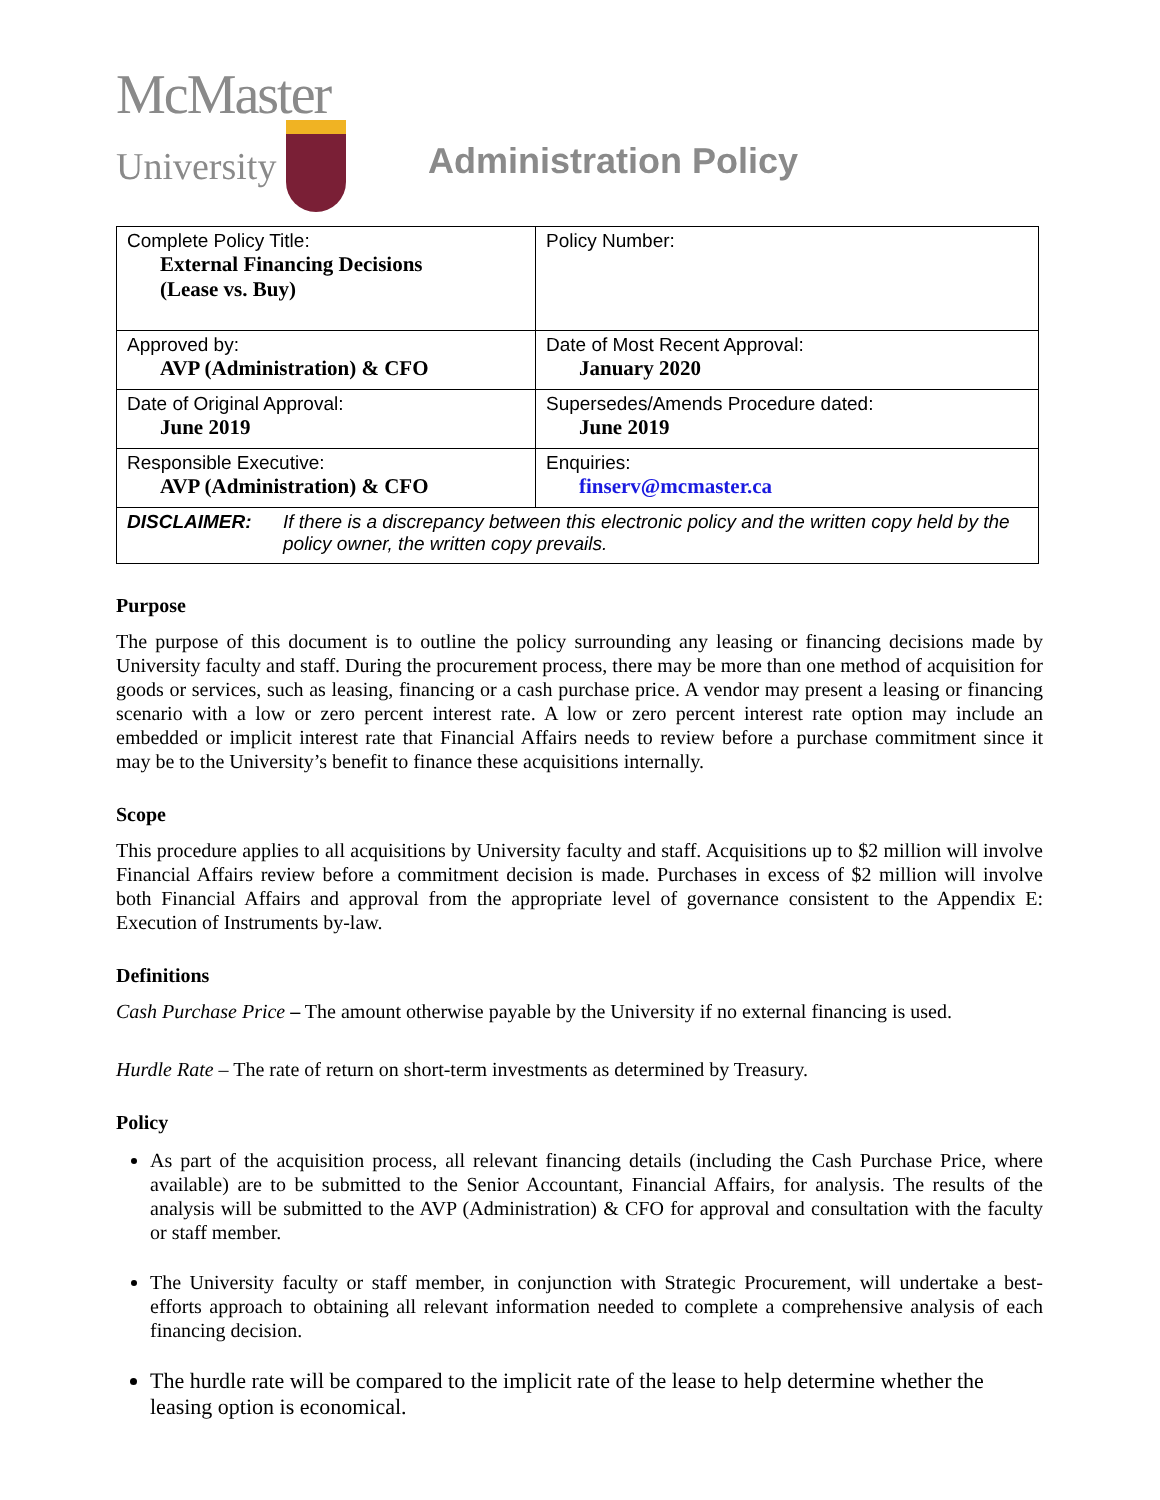McMaster
University
Administration Policy
| Complete Policy Title: External Financing Decisions (Lease vs. Buy) | Policy Number: |
| Approved by: AVP (Administration) & CFO | Date of Most Recent Approval: January 2020 |
| Date of Original Approval: June 2019 | Supersedes/Amends Procedure dated: June 2019 |
| Responsible Executive: AVP (Administration) & CFO | Enquiries: finserv@mcmaster.ca |
| DISCLAIMER: If there is a discrepancy between this electronic policy and the written copy held by the policy owner, the written copy prevails. | |
Purpose
The purpose of this document is to outline the policy surrounding any leasing or financing decisions made by University faculty and staff. During the procurement process, there may be more than one method of acquisition for goods or services, such as leasing, financing or a cash purchase price. A vendor may present a leasing or financing scenario with a low or zero percent interest rate. A low or zero percent interest rate option may include an embedded or implicit interest rate that Financial Affairs needs to review before a purchase commitment since it may be to the University’s benefit to finance these acquisitions internally.
Scope
This procedure applies to all acquisitions by University faculty and staff. Acquisitions up to $2 million will involve Financial Affairs review before a commitment decision is made. Purchases in excess of $2 million will involve both Financial Affairs and approval from the appropriate level of governance consistent to the Appendix E: Execution of Instruments by-law.
Definitions
Cash Purchase Price – The amount otherwise payable by the University if no external financing is used.
Hurdle Rate – The rate of return on short-term investments as determined by Treasury.
Policy
As part of the acquisition process, all relevant financing details (including the Cash Purchase Price, where available) are to be submitted to the Senior Accountant, Financial Affairs, for analysis. The results of the analysis will be submitted to the AVP (Administration) & CFO for approval and consultation with the faculty or staff member.
The University faculty or staff member, in conjunction with Strategic Procurement, will undertake a best-efforts approach to obtaining all relevant information needed to complete a comprehensive analysis of each financing decision.
The hurdle rate will be compared to the implicit rate of the lease to help determine whether the leasing option is economical.